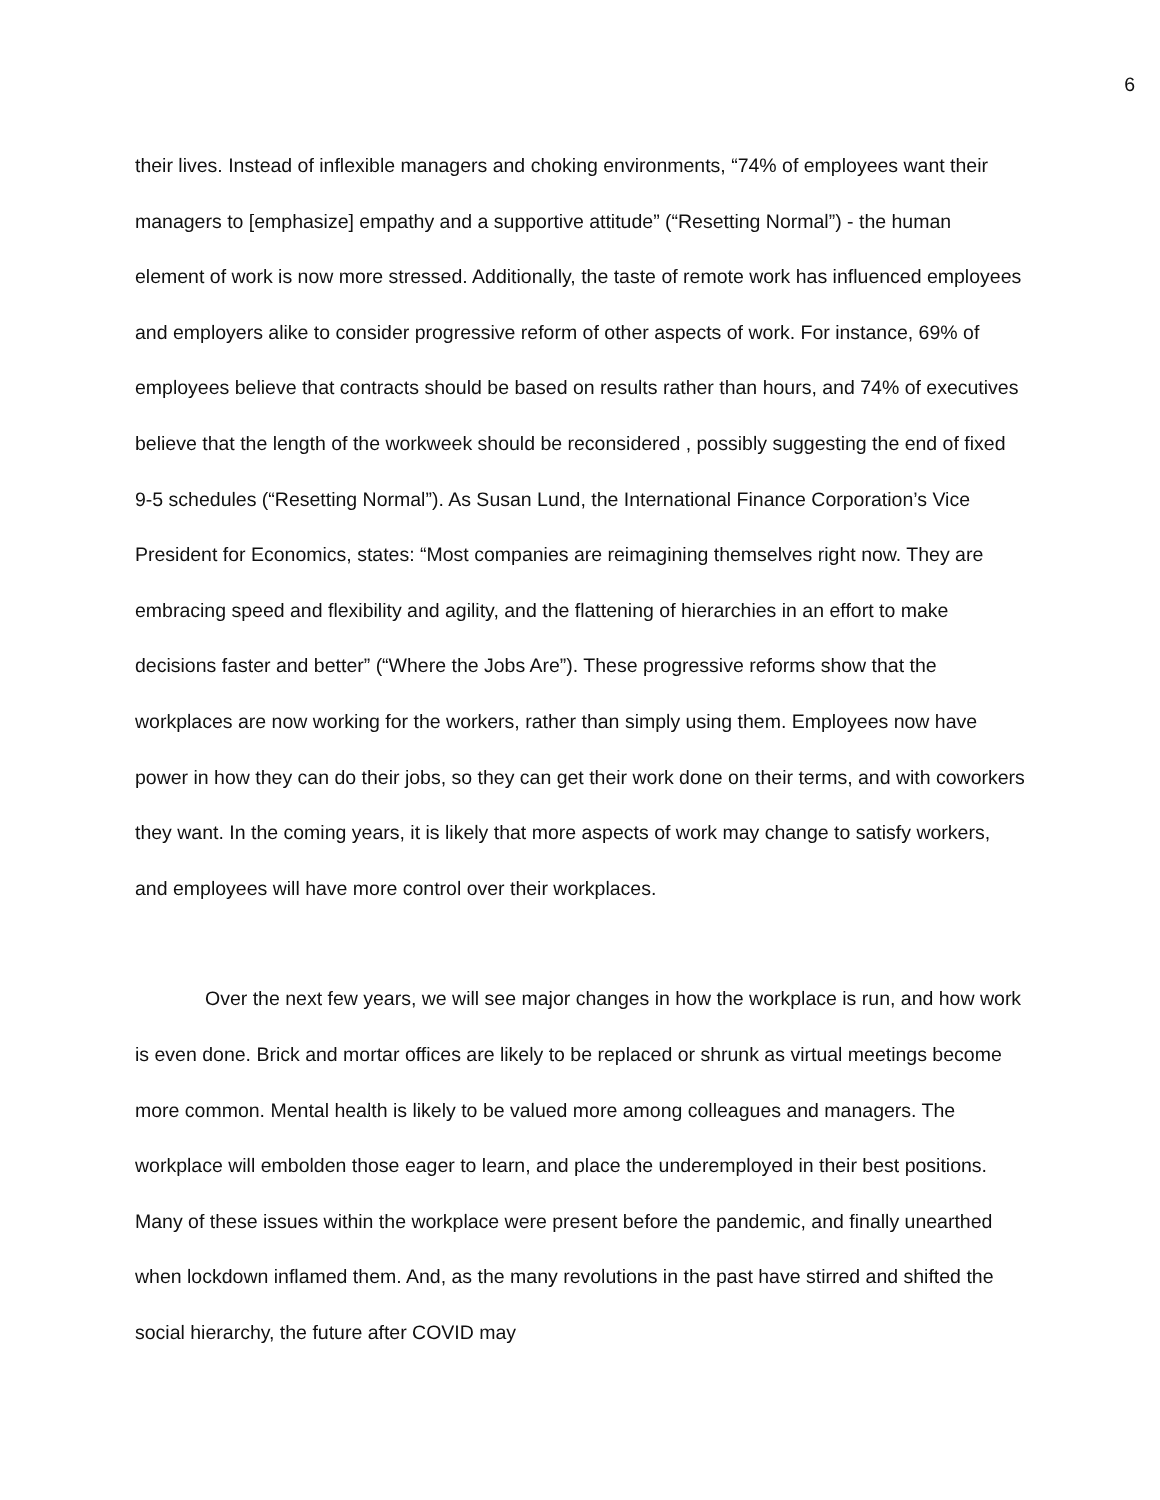6
their lives. Instead of inflexible managers and choking environments, “74% of employees want their managers to [emphasize] empathy and a supportive attitude” (“Resetting Normal”) - the human element of work is now more stressed. Additionally, the taste of remote work has influenced employees and employers alike to consider progressive reform of other aspects of work. For instance, 69% of employees believe that contracts should be based on results rather than hours, and 74% of executives believe that the length of the workweek should be reconsidered , possibly suggesting the end of fixed 9-5 schedules (“Resetting Normal”). As Susan Lund, the International Finance Corporation’s Vice President for Economics, states: “Most companies are reimagining themselves right now. They are embracing speed and flexibility and agility, and the flattening of hierarchies in an effort to make decisions faster and better” (“Where the Jobs Are”). These progressive reforms show that the workplaces are now working for the workers, rather than simply using them. Employees now have power in how they can do their jobs, so they can get their work done on their terms, and with coworkers they want. In the coming years, it is likely that more aspects of work may change to satisfy workers, and employees will have more control over their workplaces.
Over the next few years, we will see major changes in how the workplace is run, and how work is even done. Brick and mortar offices are likely to be replaced or shrunk as virtual meetings become more common. Mental health is likely to be valued more among colleagues and managers. The workplace will embolden those eager to learn, and place the underemployed in their best positions. Many of these issues within the workplace were present before the pandemic, and finally unearthed when lockdown inflamed them. And, as the many revolutions in the past have stirred and shifted the social hierarchy, the future after COVID may